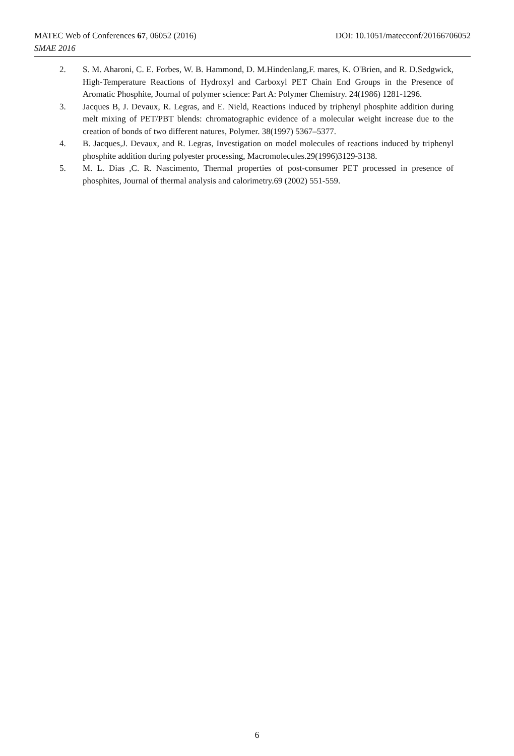MATEC Web of Conferences 67, 06052 (2016) DOI: 10.1051/matecconf/20166706052
SMAE 2016
2. S. M. Aharoni, C. E. Forbes, W. B. Hammond, D. M.Hindenlang,F. mares, K. O'Brien, and R. D.Sedgwick, High-Temperature Reactions of Hydroxyl and Carboxyl PET Chain End Groups in the Presence of Aromatic Phosphite, Journal of polymer science: Part A: Polymer Chemistry. 24(1986) 1281-1296.
3. Jacques B, J. Devaux, R. Legras, and E. Nield, Reactions induced by triphenyl phosphite addition during melt mixing of PET/PBT blends: chromatographic evidence of a molecular weight increase due to the creation of bonds of two different natures, Polymer. 38(1997) 5367–5377.
4. B. Jacques,J. Devaux, and R. Legras, Investigation on model molecules of reactions induced by triphenyl phosphite addition during polyester processing, Macromolecules.29(1996)3129-3138.
5. M. L. Dias ,C. R. Nascimento, Thermal properties of post-consumer PET processed in presence of phosphites, Journal of thermal analysis and calorimetry.69 (2002) 551-559.
6